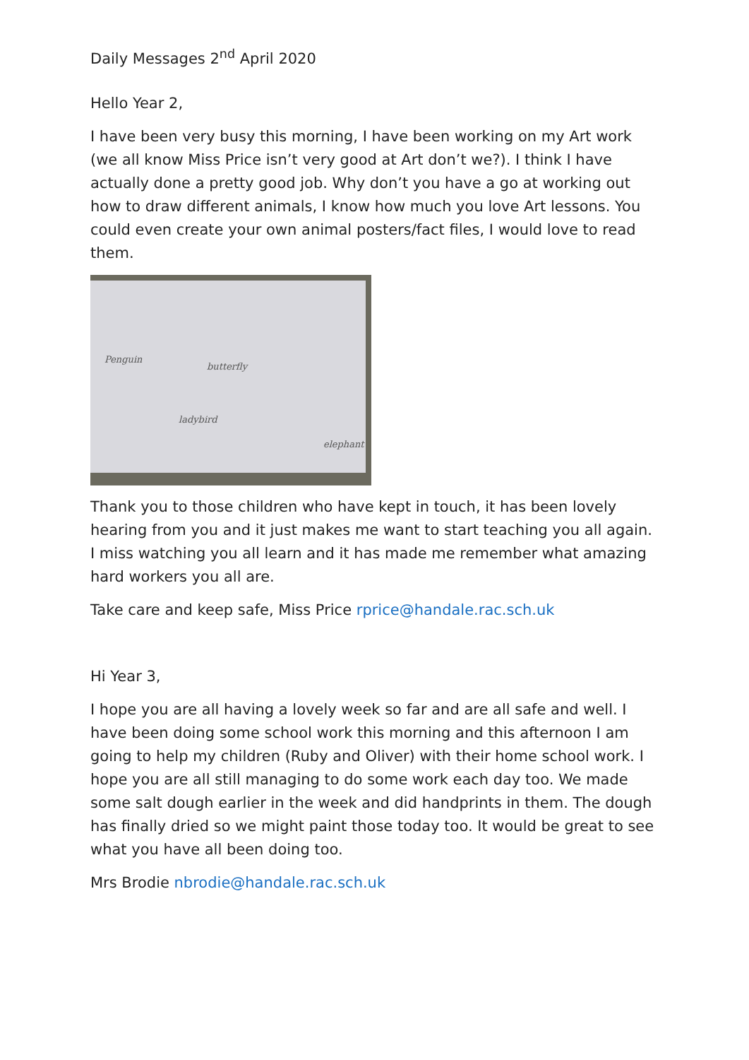Daily Messages 2<sup>nd</sup> April 2020
Hello Year 2,
I have been very busy this morning, I have been working on my Art work (we all know Miss Price isn’t very good at Art don’t we?). I think I have actually done a pretty good job. Why don’t you have a go at working out how to draw different animals, I know how much you love Art lessons. You could even create your own animal posters/fact files, I would love to read them.
Penguin
butterfly
ladybird
elephant
Thank you to those children who have kept in touch, it has been lovely hearing from you and it just makes me want to start teaching you all again. I miss watching you all learn and it has made me remember what amazing hard workers you all are.
Take care and keep safe, Miss Price rprice@handale.rac.sch.uk
Hi Year 3,
I hope you are all having a lovely week so far and are all safe and well. I have been doing some school work this morning and this afternoon I am going to help my children (Ruby and Oliver) with their home school work. I hope you are all still managing to do some work each day too. We made some salt dough earlier in the week and did handprints in them. The dough has finally dried so we might paint those today too. It would be great to see what you have all been doing too.
Mrs Brodie nbrodie@handale.rac.sch.uk